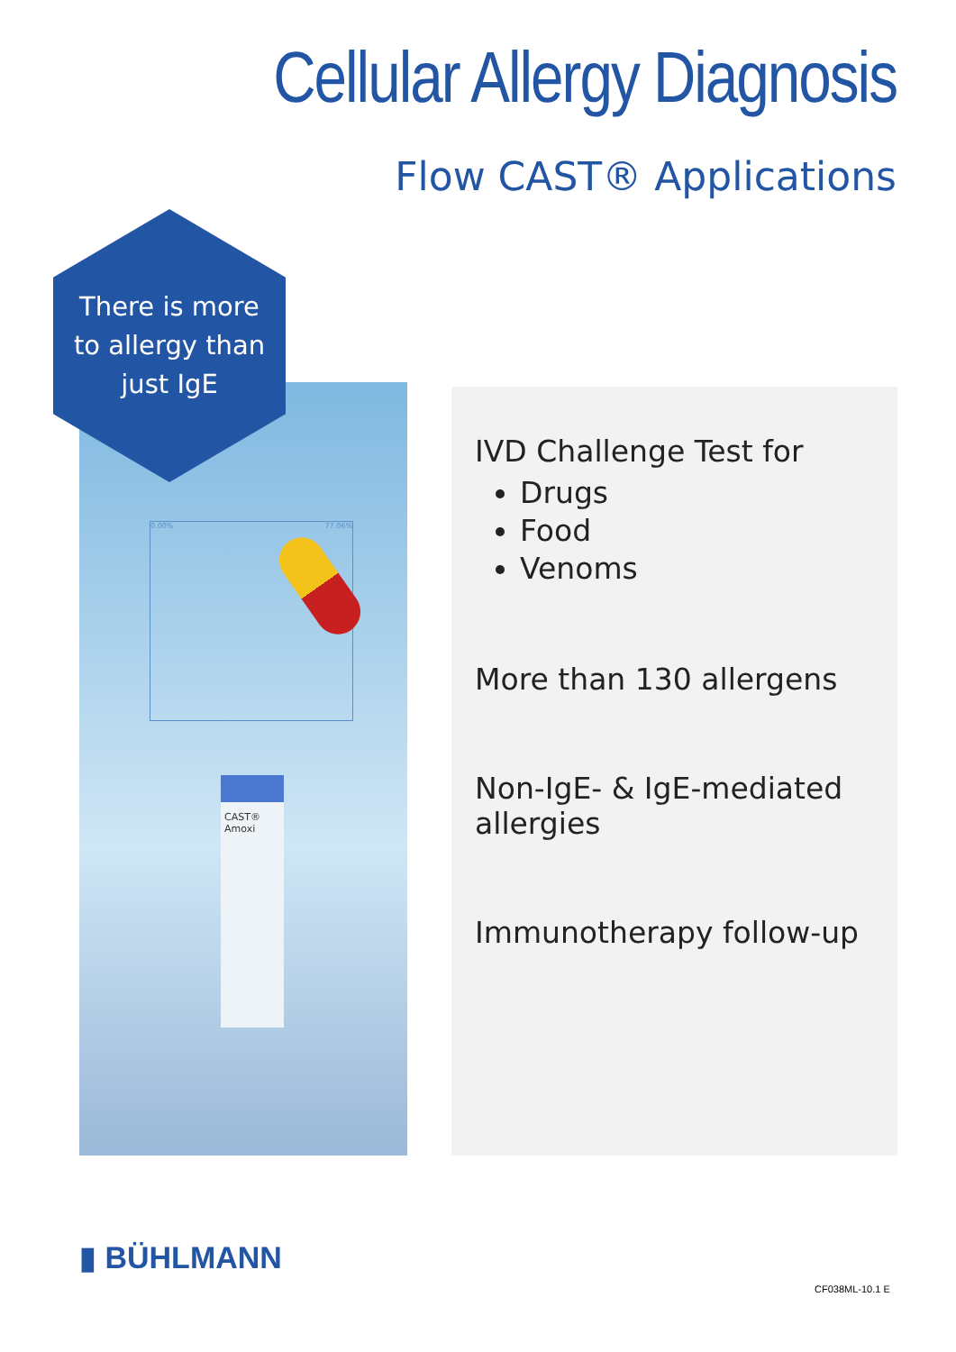Cellular Allergy Diagnosis
Flow CAST® Applications
0.00% 77.06%
CAST® Amoxi
There is more
to allergy than
just IgE
IVD Challenge Test for
Drugs
Food
Venoms
More than 130 allergens
Non-IgE- & IgE-mediated allergies
Immunotherapy follow-up
▮ BÜHLMANN
CF038ML-10.1 E